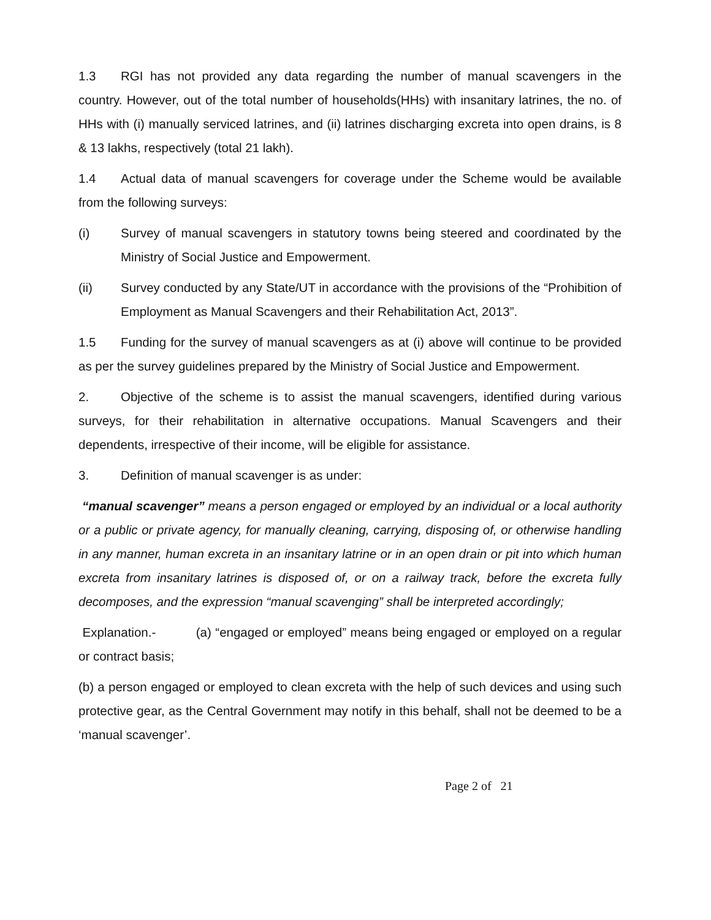1.3 RGI has not provided any data regarding the number of manual scavengers in the country. However, out of the total number of households(HHs) with insanitary latrines, the no. of HHs with (i) manually serviced latrines, and (ii) latrines discharging excreta into open drains, is 8 & 13 lakhs, respectively (total 21 lakh).
1.4 Actual data of manual scavengers for coverage under the Scheme would be available from the following surveys:
(i) Survey of manual scavengers in statutory towns being steered and coordinated by the Ministry of Social Justice and Empowerment.
(ii) Survey conducted by any State/UT in accordance with the provisions of the “Prohibition of Employment as Manual Scavengers and their Rehabilitation Act, 2013”.
1.5 Funding for the survey of manual scavengers as at (i) above will continue to be provided as per the survey guidelines prepared by the Ministry of Social Justice and Empowerment.
2. Objective of the scheme is to assist the manual scavengers, identified during various surveys, for their rehabilitation in alternative occupations. Manual Scavengers and their dependents, irrespective of their income, will be eligible for assistance.
3. Definition of manual scavenger is as under:
“manual scavenger” means a person engaged or employed by an individual or a local authority or a public or private agency, for manually cleaning, carrying, disposing of, or otherwise handling in any manner, human excreta in an insanitary latrine or in an open drain or pit into which human excreta from insanitary latrines is disposed of, or on a railway track, before the excreta fully decomposes, and the expression “manual scavenging” shall be interpreted accordingly;
Explanation.- (a) “engaged or employed” means being engaged or employed on a regular or contract basis;
(b) a person engaged or employed to clean excreta with the help of such devices and using such protective gear, as the Central Government may notify in this behalf, shall not be deemed to be a ‘manual scavenger’.
Page 2 of 21